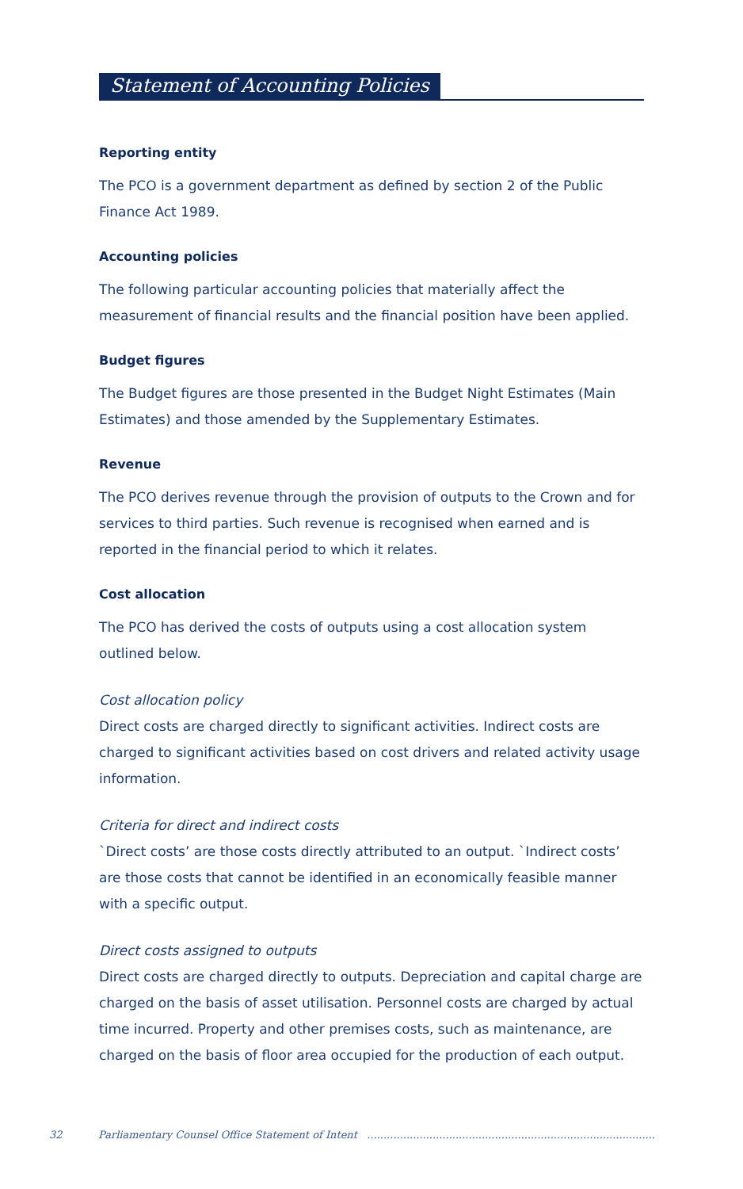Statement of Accounting Policies
Reporting entity
The PCO is a government department as defined by section 2 of the Public Finance Act 1989.
Accounting policies
The following particular accounting policies that materially affect the measurement of financial results and the financial position have been applied.
Budget figures
The Budget figures are those presented in the Budget Night Estimates (Main Estimates) and those amended by the Supplementary Estimates.
Revenue
The PCO derives revenue through the provision of outputs to the Crown and for services to third parties. Such revenue is recognised when earned and is reported in the financial period to which it relates.
Cost allocation
The PCO has derived the costs of outputs using a cost allocation system outlined below.
Cost allocation policy
Direct costs are charged directly to significant activities. Indirect costs are charged to significant activities based on cost drivers and related activity usage information.
Criteria for direct and indirect costs
`Direct costs’ are those costs directly attributed to an output. `Indirect costs’ are those costs that cannot be identified in an economically feasible manner with a specific output.
Direct costs assigned to outputs
Direct costs are charged directly to outputs. Depreciation and capital charge are charged on the basis of asset utilisation. Personnel costs are charged by actual time incurred. Property and other premises costs, such as maintenance, are charged on the basis of floor area occupied for the production of each output.
32 Parliamentary Counsel Office Statement of Intent ........................................................................................